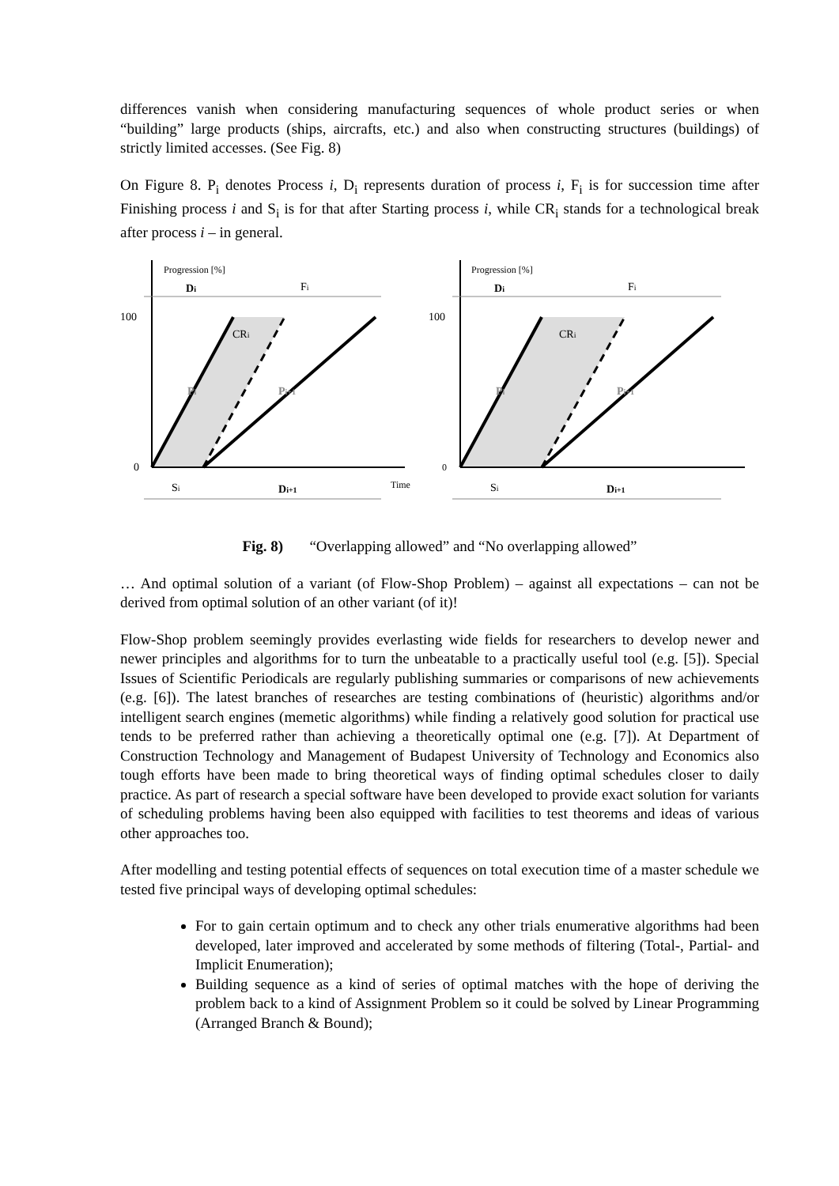differences vanish when considering manufacturing sequences of whole product series or when “building” large products (ships, aircrafts, etc.) and also when constructing structures (buildings) of strictly limited accesses. (See Fig. 8)
On Figure 8. P<sub>i</sub> denotes Process i, D<sub>i</sub> represents duration of process i, F<sub>i</sub> is for succession time after Finishing process i and S<sub>i</sub> is for that after Starting process i, while CR<sub>i</sub> stands for a technological break after process i – in general.
Progression [%]
Di
Fi
100
0
CRi
Pi
Pi+1
Si
Di+1
Time
Progression [%]
Di
Fi
100
0
CRi
Pi
Pi+1
Si
Di+1
Fig. 8) “Overlapping allowed” and “No overlapping allowed”
… And optimal solution of a variant (of Flow-Shop Problem) – against all expectations – can not be derived from optimal solution of an other variant (of it)!
Flow-Shop problem seemingly provides everlasting wide fields for researchers to develop newer and newer principles and algorithms for to turn the unbeatable to a practically useful tool (e.g. [5]). Special Issues of Scientific Periodicals are regularly publishing summaries or comparisons of new achievements (e.g. [6]). The latest branches of researches are testing combinations of (heuristic) algorithms and/or intelligent search engines (memetic algorithms) while finding a relatively good solution for practical use tends to be preferred rather than achieving a theoretically optimal one (e.g. [7]). At Department of Construction Technology and Management of Budapest University of Technology and Economics also tough efforts have been made to bring theoretical ways of finding optimal schedules closer to daily practice. As part of research a special software have been developed to provide exact solution for variants of scheduling problems having been also equipped with facilities to test theorems and ideas of various other approaches too.
After modelling and testing potential effects of sequences on total execution time of a master schedule we tested five principal ways of developing optimal schedules:
For to gain certain optimum and to check any other trials enumerative algorithms had been developed, later improved and accelerated by some methods of filtering (Total-, Partial- and Implicit Enumeration);
Building sequence as a kind of series of optimal matches with the hope of deriving the problem back to a kind of Assignment Problem so it could be solved by Linear Programming (Arranged Branch & Bound);